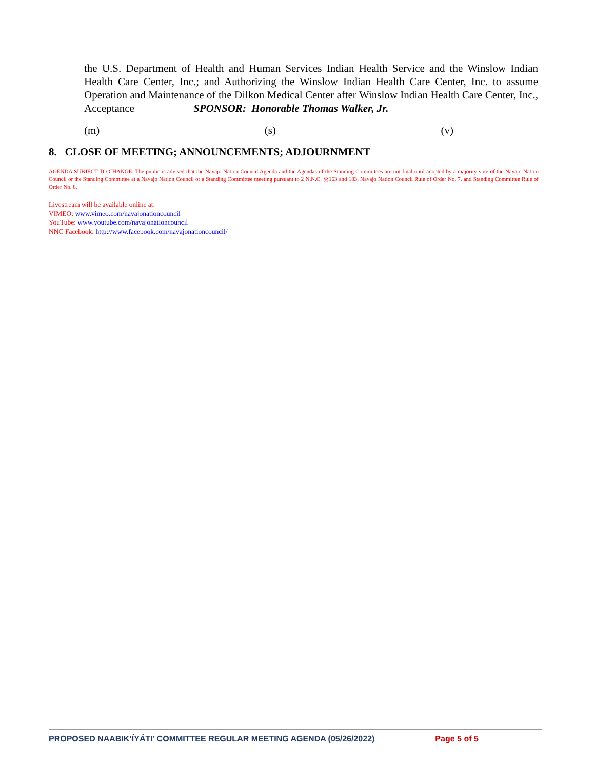the U.S. Department of Health and Human Services Indian Health Service and the Winslow Indian Health Care Center, Inc.; and Authorizing the Winslow Indian Health Care Center, Inc. to assume Operation and Maintenance of the Dilkon Medical Center after Winslow Indian Health Care Center, Inc., Acceptance SPONSOR: Honorable Thomas Walker, Jr.
(m) (s) (v)
8. CLOSE OF MEETING; ANNOUNCEMENTS; ADJOURNMENT
AGENDA SUBJECT TO CHANGE: The public is advised that the Navajo Nation Council Agenda and the Agendas of the Standing Committees are not final until adopted by a majority vote of the Navajo Nation Council or the Standing Committee at a Navajo Nation Council or a Standing Committee meeting pursuant to 2 N.N.C. §§163 and 183, Navajo Nation Council Rule of Order No. 7, and Standing Committee Rule of Order No. 8.
Livestream will be available online at:
VIMEO: www.vimeo.com/navajonationcouncil
YouTube: www.youtube.com/navajonationcouncil
NNC Facebook: http://www.facebook.com/navajonationcouncil/
PROPOSED NAABIK’ÍYÁTI’ COMMITTEE REGULAR MEETING AGENDA (05/26/2022) Page 5 of 5